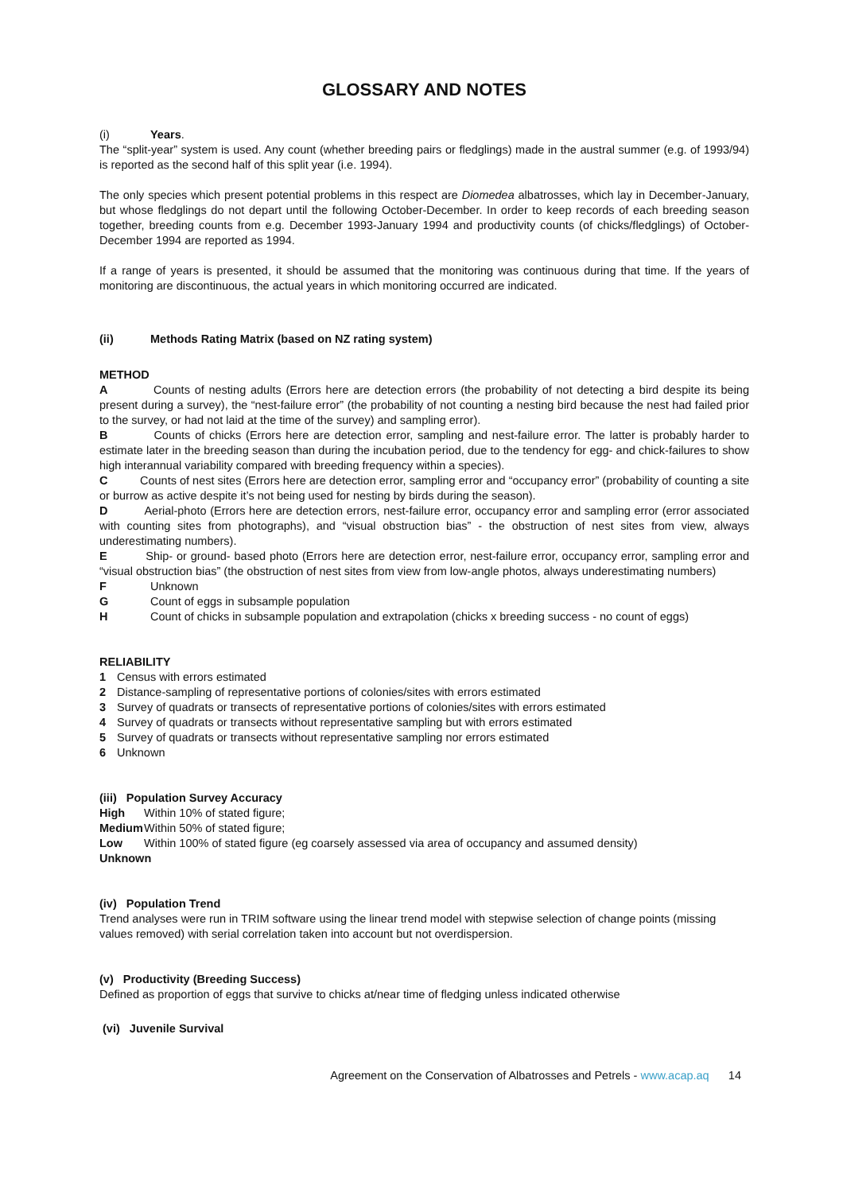GLOSSARY AND NOTES
(i) Years.
The “split-year” system is used. Any count (whether breeding pairs or fledglings) made in the austral summer (e.g. of 1993/94) is reported as the second half of this split year (i.e. 1994).
The only species which present potential problems in this respect are Diomedea albatrosses, which lay in December-January, but whose fledglings do not depart until the following October-December. In order to keep records of each breeding season together, breeding counts from e.g. December 1993-January 1994 and productivity counts (of chicks/fledglings) of October-December 1994 are reported as 1994.
If a range of years is presented, it should be assumed that the monitoring was continuous during that time. If the years of monitoring are discontinuous, the actual years in which monitoring occurred are indicated.
(ii) Methods Rating Matrix (based on NZ rating system)
METHOD
A Counts of nesting adults (Errors here are detection errors (the probability of not detecting a bird despite its being present during a survey), the “nest-failure error” (the probability of not counting a nesting bird because the nest had failed prior to the survey, or had not laid at the time of the survey) and sampling error).
B Counts of chicks (Errors here are detection error, sampling and nest-failure error. The latter is probably harder to estimate later in the breeding season than during the incubation period, due to the tendency for egg- and chick-failures to show high interannual variability compared with breeding frequency within a species).
C Counts of nest sites (Errors here are detection error, sampling error and “occupancy error” (probability of counting a site or burrow as active despite it’s not being used for nesting by birds during the season).
D Aerial-photo (Errors here are detection errors, nest-failure error, occupancy error and sampling error (error associated with counting sites from photographs), and “visual obstruction bias” - the obstruction of nest sites from view, always underestimating numbers).
E Ship- or ground- based photo (Errors here are detection error, nest-failure error, occupancy error, sampling error and “visual obstruction bias” (the obstruction of nest sites from view from low-angle photos, always underestimating numbers)
F Unknown
G Count of eggs in subsample population
H Count of chicks in subsample population and extrapolation (chicks x breeding success - no count of eggs)
RELIABILITY
1 Census with errors estimated
2 Distance-sampling of representative portions of colonies/sites with errors estimated
3 Survey of quadrats or transects of representative portions of colonies/sites with errors estimated
4 Survey of quadrats or transects without representative sampling but with errors estimated
5 Survey of quadrats or transects without representative sampling nor errors estimated
6 Unknown
(iii) Population Survey Accuracy
High Within 10% of stated figure;
Medium Within 50% of stated figure;
Low Within 100% of stated figure (eg coarsely assessed via area of occupancy and assumed density)
Unknown
(iv) Population Trend
Trend analyses were run in TRIM software using the linear trend model with stepwise selection of change points (missing values removed) with serial correlation taken into account but not overdispersion.
(v) Productivity (Breeding Success)
Defined as proportion of eggs that survive to chicks at/near time of fledging unless indicated otherwise
(vi) Juvenile Survival
Agreement on the Conservation of Albatrosses and Petrels - www.acap.aq 14